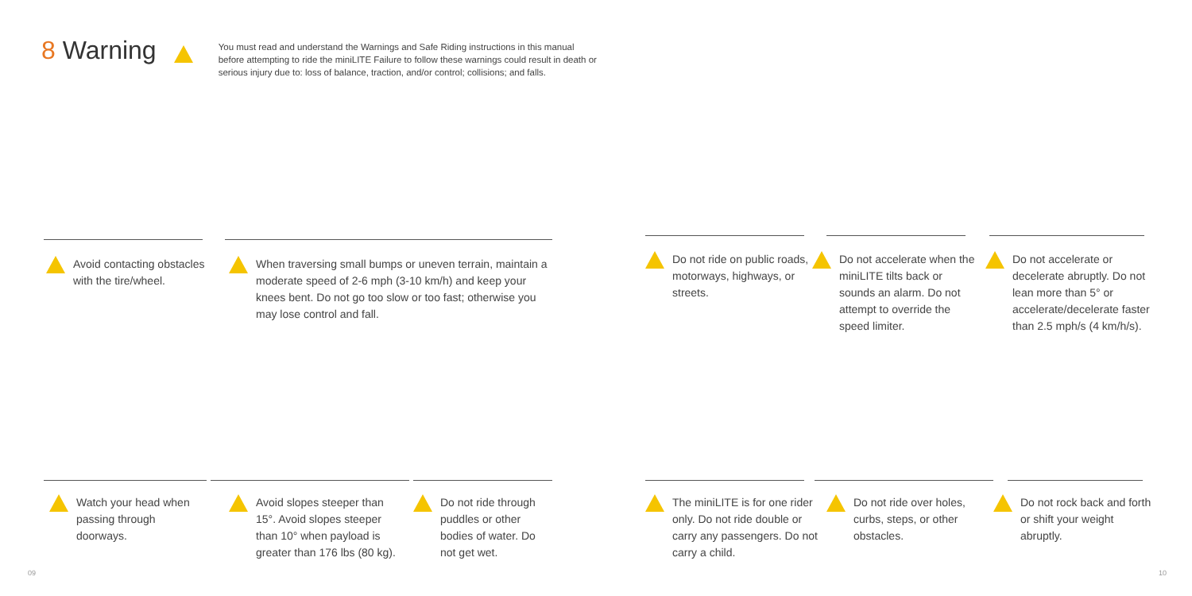8 Warning
You must read and understand the Warnings and Safe Riding instructions in this manual before attempting to ride the miniLITE Failure to follow these warnings could result in death or serious injury due to: loss of balance, traction, and/or control; collisions; and falls.
Avoid contacting obstacles with the tire/wheel.
When traversing small bumps or uneven terrain, maintain a moderate speed of 2-6 mph (3-10 km/h) and keep your knees bent. Do not go too slow or too fast; otherwise you may lose control and fall.
Do not ride on public roads, motorways, highways, or streets.
Do not accelerate when the miniLITE tilts back or sounds an alarm. Do not attempt to override the speed limiter.
Do not accelerate or decelerate abruptly. Do not lean more than 5° or accelerate/decelerate faster than 2.5 mph/s (4 km/h/s).
Watch your head when passing through doorways.
Avoid slopes steeper than 15°. Avoid slopes steeper than 10° when payload is greater than 176 lbs (80 kg).
Do not ride through puddles or other bodies of water. Do not get wet.
The miniLITE is for one rider only. Do not ride double or carry any passengers. Do not carry a child.
Do not ride over holes, curbs, steps, or other obstacles.
Do not rock back and forth or shift your weight abruptly.
09 10